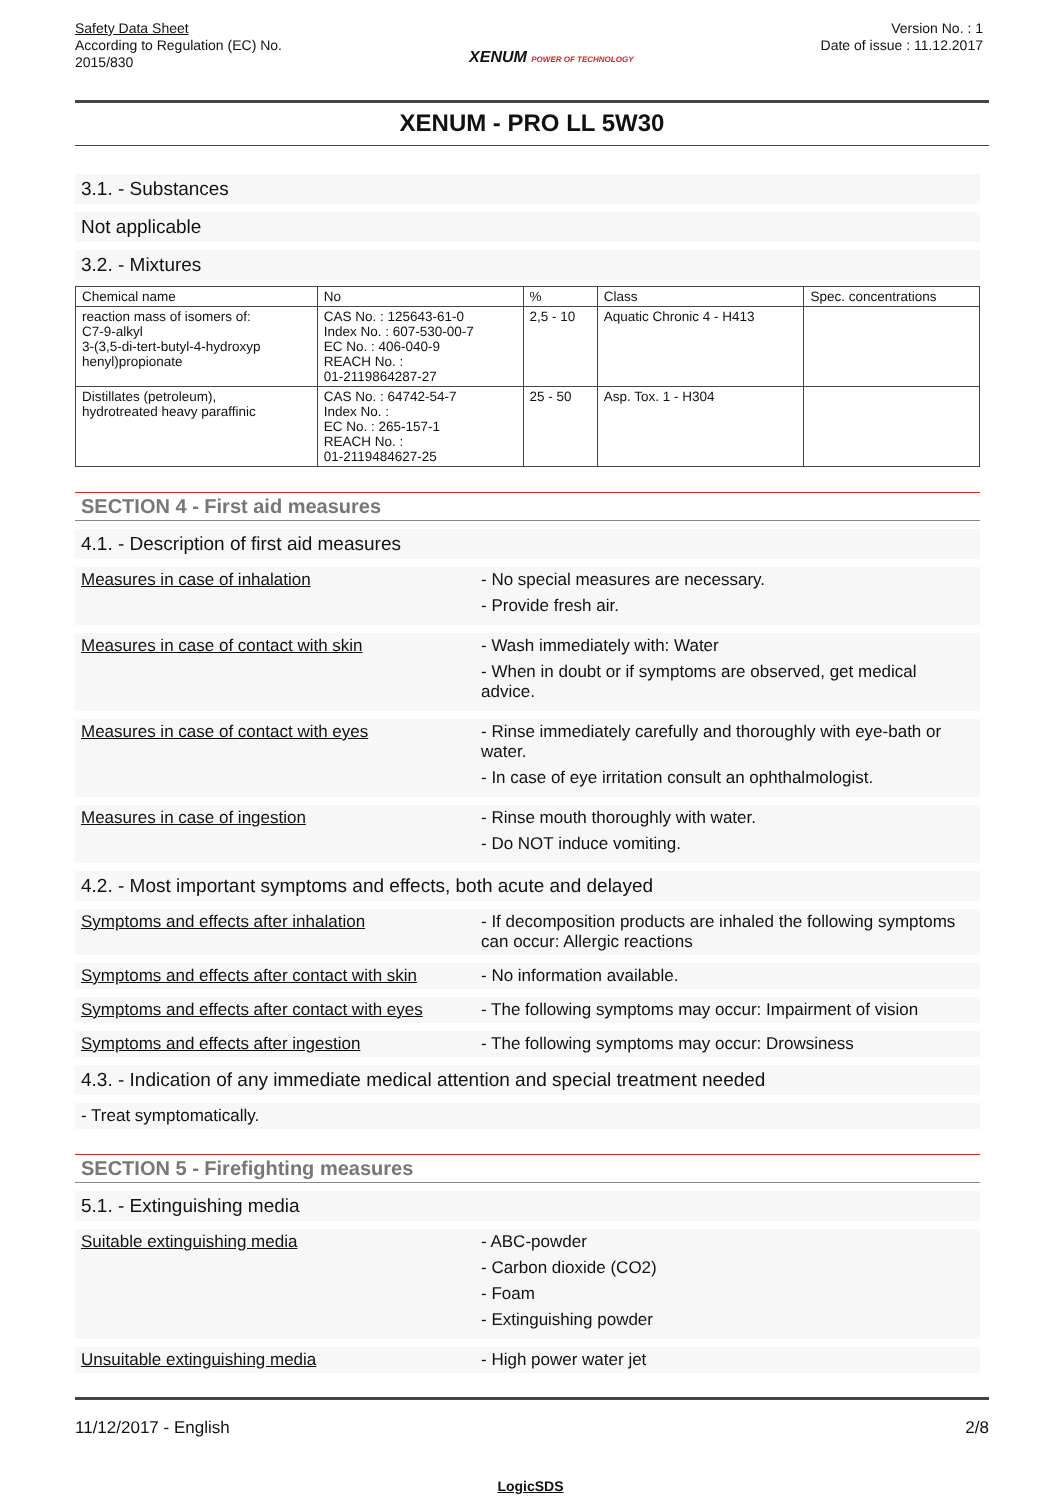Safety Data Sheet
According to Regulation (EC) No.
2015/830
XENUM POWER OF TECHNOLOGY
Version No. : 1
Date of issue : 11.12.2017
XENUM - PRO LL 5W30
3.1. - Substances
Not applicable
3.2. - Mixtures
| Chemical name | No | % | Class | Spec. concentrations |
| --- | --- | --- | --- | --- |
| reaction mass of isomers of: C7-9-alkyl 3-(3,5-di-tert-butyl-4-hydroxyp henyl)propionate | CAS No. : 125643-61-0 Index No. : 607-530-00-7 EC No. : 406-040-9 REACH No. : 01-2119864287-27 | 2,5 - 10 | Aquatic Chronic 4 - H413 | |
| Distillates (petroleum), hydrotreated heavy paraffinic | CAS No. : 64742-54-7 Index No. : EC No. : 265-157-1 REACH No. : 01-2119484627-25 | 25 - 50 | Asp. Tox. 1 - H304 | |
SECTION 4 - First aid measures
4.1. - Description of first aid measures
Measures in case of inhalation - No special measures are necessary.
- Provide fresh air.
Measures in case of contact with skin - Wash immediately with: Water
- When in doubt or if symptoms are observed, get medical advice.
Measures in case of contact with eyes - Rinse immediately carefully and thoroughly with eye-bath or water.
- In case of eye irritation consult an ophthalmologist.
Measures in case of ingestion - Rinse mouth thoroughly with water.
- Do NOT induce vomiting.
4.2. - Most important symptoms and effects, both acute and delayed
Symptoms and effects after inhalation - If decomposition products are inhaled the following symptoms can occur: Allergic reactions
Symptoms and effects after contact with skin
- No information available.
Symptoms and effects after contact with eyes
- The following symptoms may occur: Impairment of vision
Symptoms and effects after ingestion - The following symptoms may occur: Drowsiness
4.3. - Indication of any immediate medical attention and special treatment needed
- Treat symptomatically.
SECTION 5 - Firefighting measures
5.1. - Extinguishing media
Suitable extinguishing media - ABC-powder
- Carbon dioxide (CO2)
- Foam
- Extinguishing powder
Unsuitable extinguishing media - High power water jet
11/12/2017 - English 2/8
LogicSDS